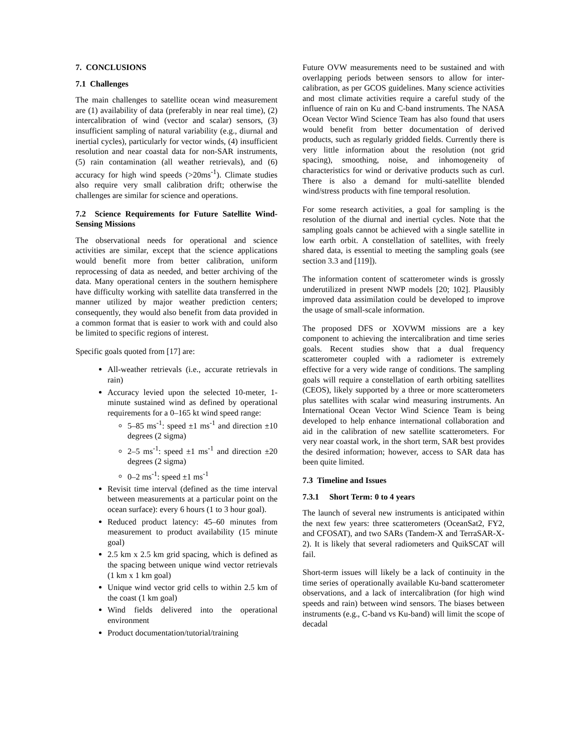7. CONCLUSIONS
7.1 Challenges
The main challenges to satellite ocean wind measurement are (1) availability of data (preferably in near real time), (2) intercalibration of wind (vector and scalar) sensors, (3) insufficient sampling of natural variability (e.g., diurnal and inertial cycles), particularly for vector winds, (4) insufficient resolution and near coastal data for non-SAR instruments, (5) rain contamination (all weather retrievals), and (6) accuracy for high wind speeds (>20ms<sup>-1</sup>). Climate studies also require very small calibration drift; otherwise the challenges are similar for science and operations.
7.2 Science Requirements for Future Satellite Wind-Sensing Missions
The observational needs for operational and science activities are similar, except that the science applications would benefit more from better calibration, uniform reprocessing of data as needed, and better archiving of the data. Many operational centers in the southern hemisphere have difficulty working with satellite data transferred in the manner utilized by major weather prediction centers; consequently, they would also benefit from data provided in a common format that is easier to work with and could also be limited to specific regions of interest.
Specific goals quoted from [17] are:
All-weather retrievals (i.e., accurate retrievals in rain)
Accuracy levied upon the selected 10-meter, 1-minute sustained wind as defined by operational requirements for a 0–165 kt wind speed range:
5–85 ms<sup>-1</sup>: speed ±1 ms<sup>-1</sup> and direction ±10 degrees (2 sigma)
2–5 ms<sup>-1</sup>: speed ±1 ms<sup>-1</sup> and direction ±20 degrees (2 sigma)
0–2 ms<sup>-1</sup>: speed ±1 ms<sup>-1</sup>
Revisit time interval (defined as the time interval between measurements at a particular point on the ocean surface): every 6 hours (1 to 3 hour goal).
Reduced product latency: 45–60 minutes from measurement to product availability (15 minute goal)
2.5 km x 2.5 km grid spacing, which is defined as the spacing between unique wind vector retrievals (1 km x 1 km goal)
Unique wind vector grid cells to within 2.5 km of the coast (1 km goal)
Wind fields delivered into the operational environment
Product documentation/tutorial/training
Future OVW measurements need to be sustained and with overlapping periods between sensors to allow for inter-calibration, as per GCOS guidelines. Many science activities and most climate activities require a careful study of the influence of rain on Ku and C-band instruments. The NASA Ocean Vector Wind Science Team has also found that users would benefit from better documentation of derived products, such as regularly gridded fields. Currently there is very little information about the resolution (not grid spacing), smoothing, noise, and inhomogeneity of characteristics for wind or derivative products such as curl. There is also a demand for multi-satellite blended wind/stress products with fine temporal resolution.
For some research activities, a goal for sampling is the resolution of the diurnal and inertial cycles. Note that the sampling goals cannot be achieved with a single satellite in low earth orbit. A constellation of satellites, with freely shared data, is essential to meeting the sampling goals (see section 3.3 and [119]).
The information content of scatterometer winds is grossly underutilized in present NWP models [20; 102]. Plausibly improved data assimilation could be developed to improve the usage of small-scale information.
The proposed DFS or XOVWM missions are a key component to achieving the intercalibration and time series goals. Recent studies show that a dual frequency scatterometer coupled with a radiometer is extremely effective for a very wide range of conditions. The sampling goals will require a constellation of earth orbiting satellites (CEOS), likely supported by a three or more scatterometers plus satellites with scalar wind measuring instruments. An International Ocean Vector Wind Science Team is being developed to help enhance international collaboration and aid in the calibration of new satellite scatterometers. For very near coastal work, in the short term, SAR best provides the desired information; however, access to SAR data has been quite limited.
7.3 Timeline and Issues
7.3.1 Short Term: 0 to 4 years
The launch of several new instruments is anticipated within the next few years: three scatterometers (OceanSat2, FY2, and CFOSAT), and two SARs (Tandem-X and TerraSAR-X-2). It is likely that several radiometers and QuikSCAT will fail.
Short-term issues will likely be a lack of continuity in the time series of operationally available Ku-band scatterometer observations, and a lack of intercalibration (for high wind speeds and rain) between wind sensors. The biases between instruments (e.g., C-band vs Ku-band) will limit the scope of decadal